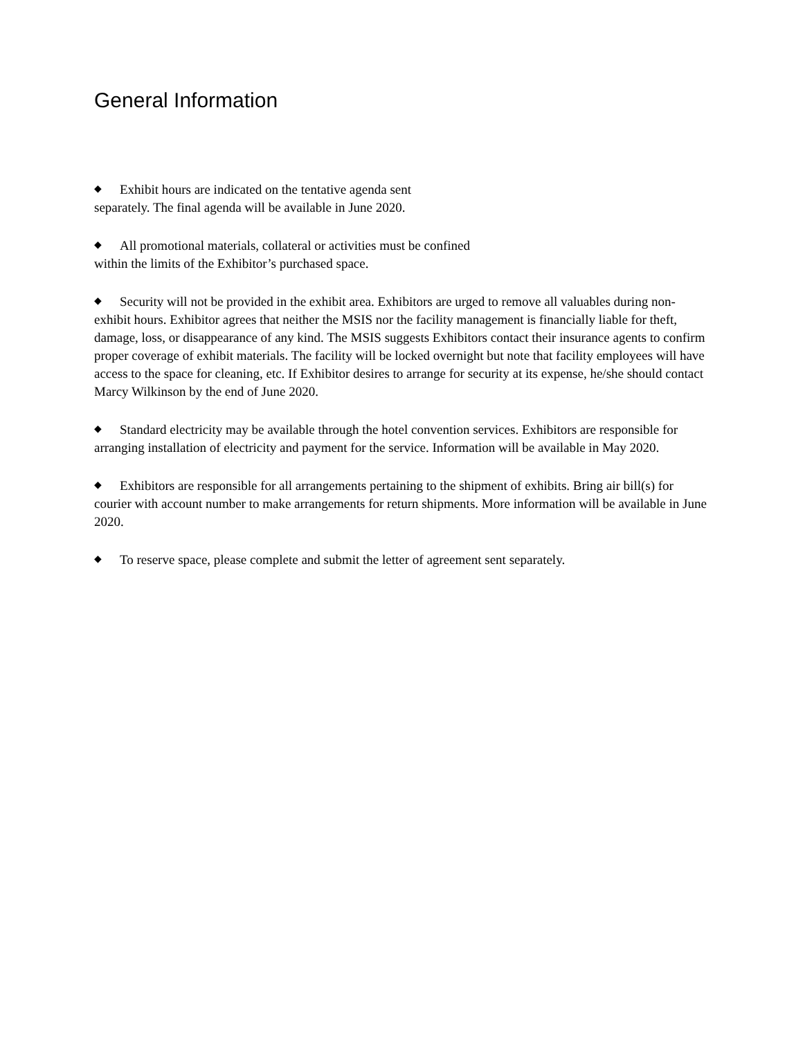General Information
◆ Exhibit hours are indicated on the tentative agenda sent separately. The final agenda will be available in June 2020.
◆ All promotional materials, collateral or activities must be confined within the limits of the Exhibitor’s purchased space.
◆ Security will not be provided in the exhibit area. Exhibitors are urged to remove all valuables during non-exhibit hours. Exhibitor agrees that neither the MSIS nor the facility management is financially liable for theft, damage, loss, or disappearance of any kind. The MSIS suggests Exhibitors contact their insurance agents to confirm proper coverage of exhibit materials. The facility will be locked overnight but note that facility employees will have access to the space for cleaning, etc. If Exhibitor desires to arrange for security at its expense, he/she should contact Marcy Wilkinson by the end of June 2020.
◆ Standard electricity may be available through the hotel convention services. Exhibitors are responsible for arranging installation of electricity and payment for the service. Information will be available in May 2020.
◆ Exhibitors are responsible for all arrangements pertaining to the shipment of exhibits. Bring air bill(s) for courier with account number to make arrangements for return shipments. More information will be available in June 2020.
◆ To reserve space, please complete and submit the letter of agreement sent separately.